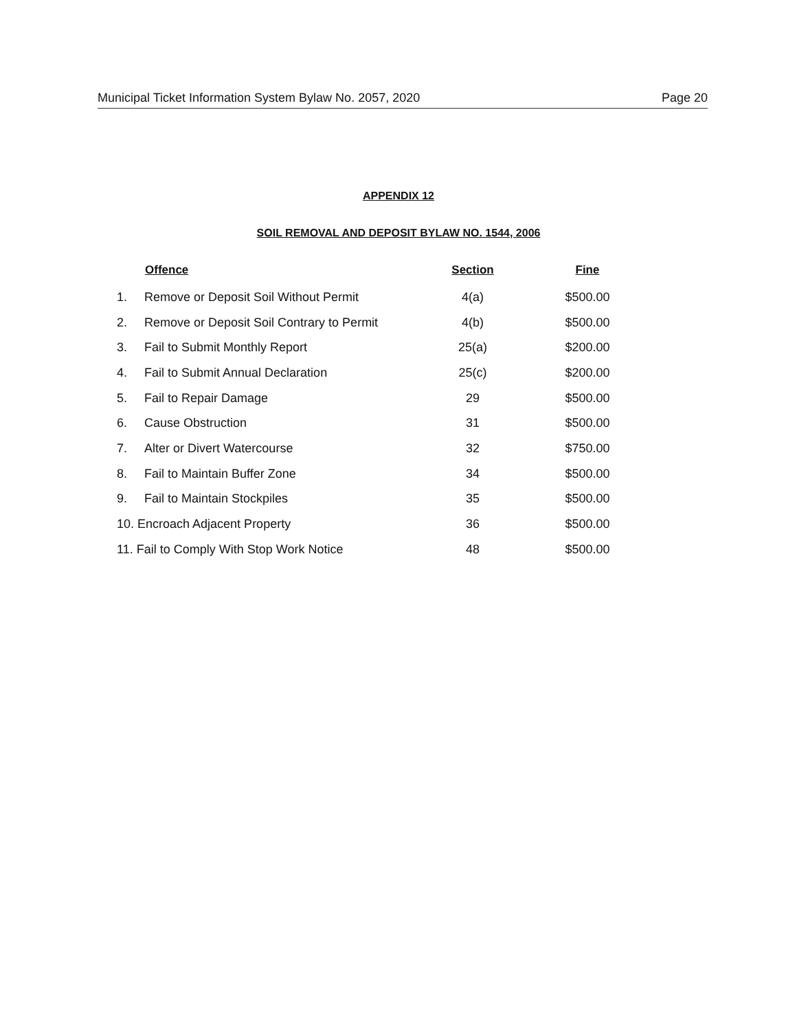Municipal Ticket Information System Bylaw No. 2057, 2020 Page 20
APPENDIX 12
SOIL REMOVAL AND DEPOSIT BYLAW NO. 1544, 2006
| | Offence | Section | Fine |
| --- | --- | --- | --- |
| 1. | Remove or Deposit Soil Without Permit | 4(a) | $500.00 |
| 2. | Remove or Deposit Soil Contrary to Permit | 4(b) | $500.00 |
| 3. | Fail to Submit Monthly Report | 25(a) | $200.00 |
| 4. | Fail to Submit Annual Declaration | 25(c) | $200.00 |
| 5. | Fail to Repair Damage | 29 | $500.00 |
| 6. | Cause Obstruction | 31 | $500.00 |
| 7. | Alter or Divert Watercourse | 32 | $750.00 |
| 8. | Fail to Maintain Buffer Zone | 34 | $500.00 |
| 9. | Fail to Maintain Stockpiles | 35 | $500.00 |
| 10. Encroach Adjacent Property | | 36 | $500.00 |
| 11. Fail to Comply With Stop Work Notice | | 48 | $500.00 |